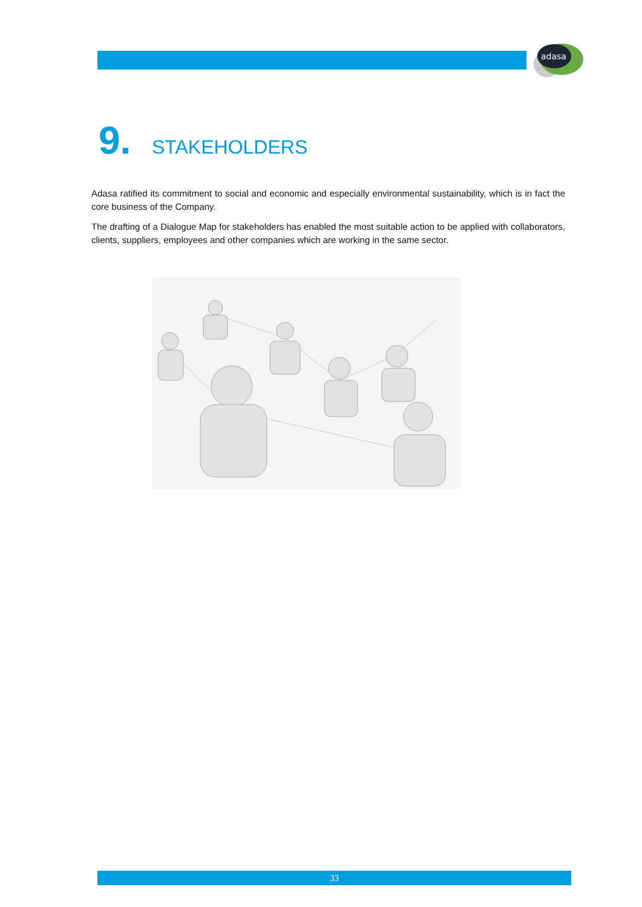adasa
9. STAKEHOLDERS
Adasa ratified its commitment to social and economic and especially environmental sustainability, which is in fact the core business of the Company.
The drafting of a Dialogue Map for stakeholders has enabled the most suitable action to be applied with collaborators, clients, suppliers, employees and other companies which are working in the same sector.
33